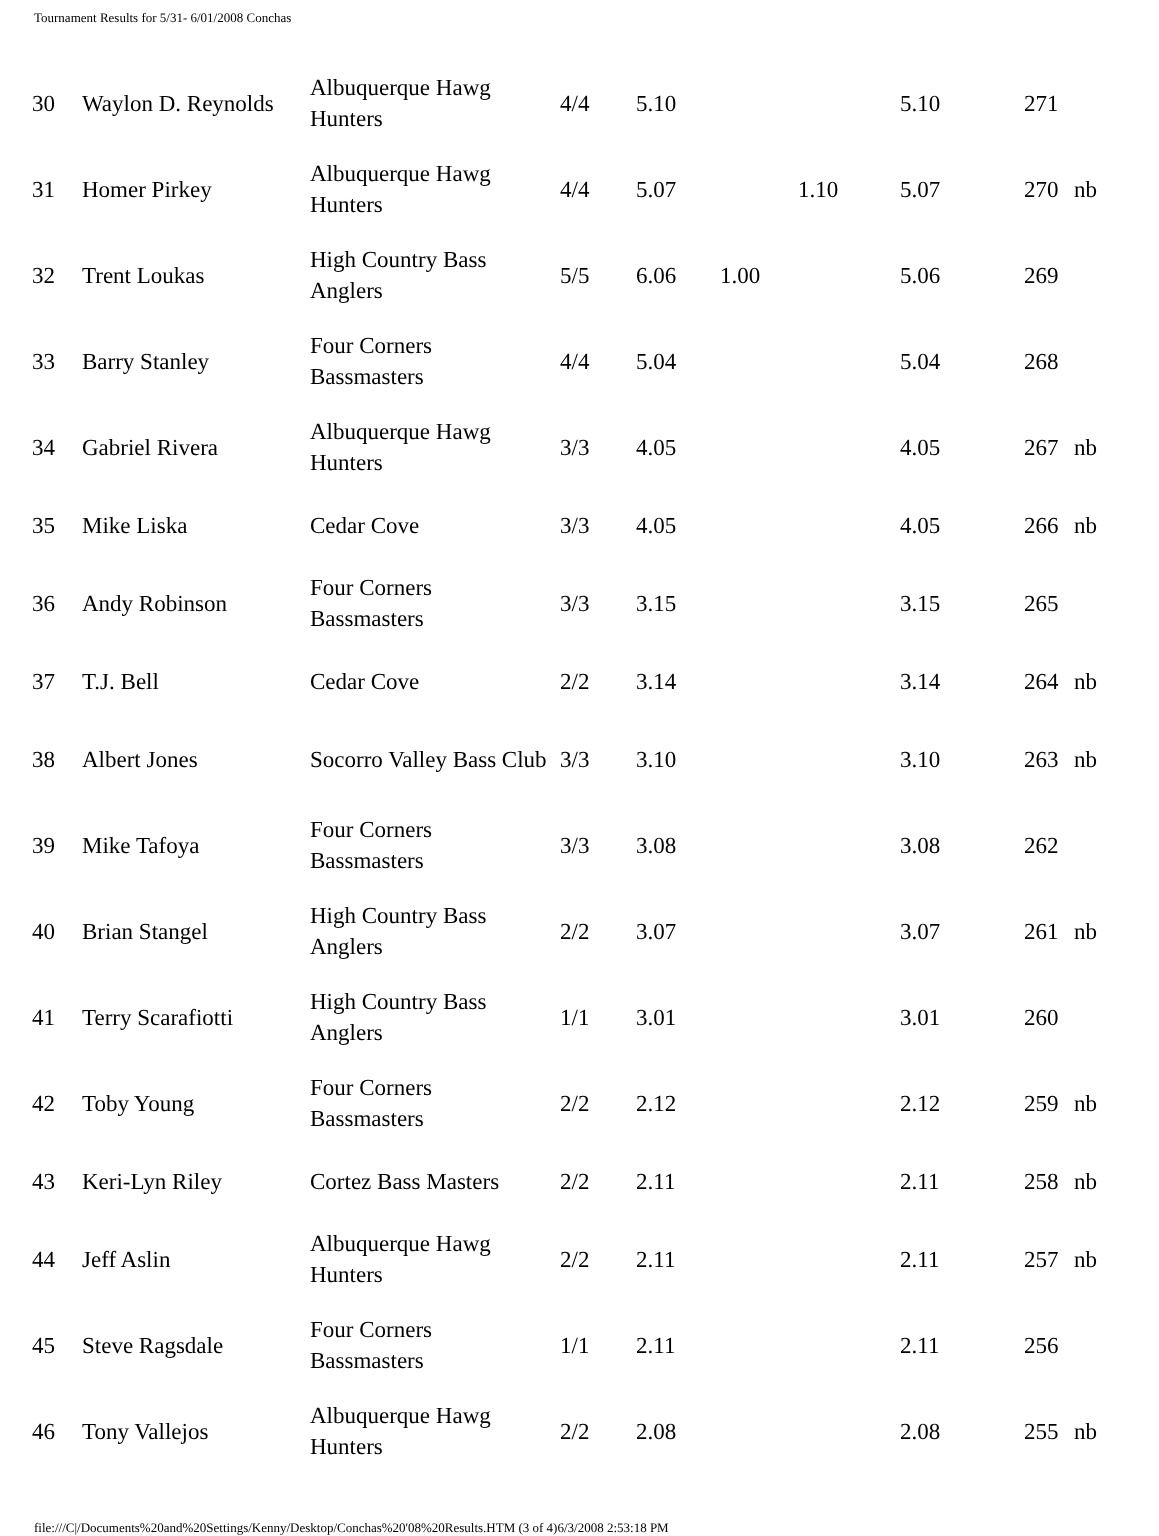Tournament Results for 5/31- 6/01/2008 Conchas
| 30 | Waylon D. Reynolds | Albuquerque Hawg Hunters | 4/4 | 5.10 | | | 5.10 | 271 | |
| 31 | Homer Pirkey | Albuquerque Hawg Hunters | 4/4 | 5.07 | | 1.10 | 5.07 | 270 | nb |
| 32 | Trent Loukas | High Country Bass Anglers | 5/5 | 6.06 | 1.00 | | 5.06 | 269 | |
| 33 | Barry Stanley | Four Corners Bassmasters | 4/4 | 5.04 | | | 5.04 | 268 | |
| 34 | Gabriel Rivera | Albuquerque Hawg Hunters | 3/3 | 4.05 | | | 4.05 | 267 | nb |
| 35 | Mike Liska | Cedar Cove | 3/3 | 4.05 | | | 4.05 | 266 | nb |
| 36 | Andy Robinson | Four Corners Bassmasters | 3/3 | 3.15 | | | 3.15 | 265 | |
| 37 | T.J. Bell | Cedar Cove | 2/2 | 3.14 | | | 3.14 | 264 | nb |
| 38 | Albert Jones | Socorro Valley Bass Club | 3/3 | 3.10 | | | 3.10 | 263 | nb |
| 39 | Mike Tafoya | Four Corners Bassmasters | 3/3 | 3.08 | | | 3.08 | 262 | |
| 40 | Brian Stangel | High Country Bass Anglers | 2/2 | 3.07 | | | 3.07 | 261 | nb |
| 41 | Terry Scarafiotti | High Country Bass Anglers | 1/1 | 3.01 | | | 3.01 | 260 | |
| 42 | Toby Young | Four Corners Bassmasters | 2/2 | 2.12 | | | 2.12 | 259 | nb |
| 43 | Keri-Lyn Riley | Cortez Bass Masters | 2/2 | 2.11 | | | 2.11 | 258 | nb |
| 44 | Jeff Aslin | Albuquerque Hawg Hunters | 2/2 | 2.11 | | | 2.11 | 257 | nb |
| 45 | Steve Ragsdale | Four Corners Bassmasters | 1/1 | 2.11 | | | 2.11 | 256 | |
| 46 | Tony Vallejos | Albuquerque Hawg Hunters | 2/2 | 2.08 | | | 2.08 | 255 | nb |
file:///C|/Documents%20and%20Settings/Kenny/Desktop/Conchas%20'08%20Results.HTM (3 of 4)6/3/2008 2:53:18 PM